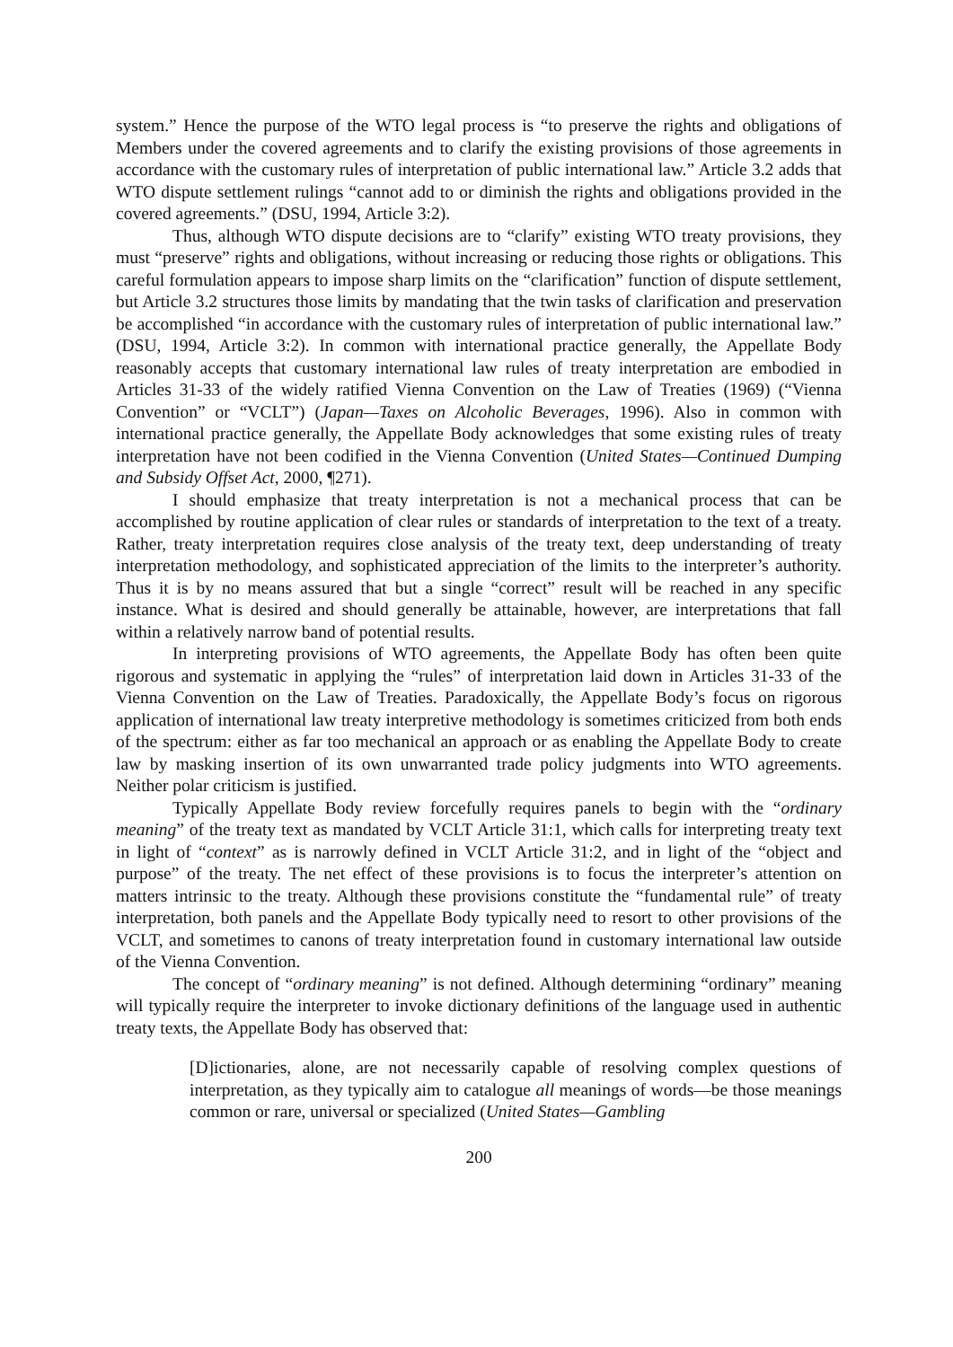system.” Hence the purpose of the WTO legal process is “to preserve the rights and obligations of Members under the covered agreements and to clarify the existing provisions of those agreements in accordance with the customary rules of interpretation of public international law.” Article 3.2 adds that WTO dispute settlement rulings “cannot add to or diminish the rights and obligations provided in the covered agreements.” (DSU, 1994, Article 3:2).
Thus, although WTO dispute decisions are to “clarify” existing WTO treaty provisions, they must “preserve” rights and obligations, without increasing or reducing those rights or obligations. This careful formulation appears to impose sharp limits on the “clarification” function of dispute settlement, but Article 3.2 structures those limits by mandating that the twin tasks of clarification and preservation be accomplished “in accordance with the customary rules of interpretation of public international law.” (DSU, 1994, Article 3:2). In common with international practice generally, the Appellate Body reasonably accepts that customary international law rules of treaty interpretation are embodied in Articles 31-33 of the widely ratified Vienna Convention on the Law of Treaties (1969) (“Vienna Convention” or “VCLT”) (Japan—Taxes on Alcoholic Beverages, 1996). Also in common with international practice generally, the Appellate Body acknowledges that some existing rules of treaty interpretation have not been codified in the Vienna Convention (United States—Continued Dumping and Subsidy Offset Act, 2000, ¶271).
I should emphasize that treaty interpretation is not a mechanical process that can be accomplished by routine application of clear rules or standards of interpretation to the text of a treaty. Rather, treaty interpretation requires close analysis of the treaty text, deep understanding of treaty interpretation methodology, and sophisticated appreciation of the limits to the interpreter’s authority. Thus it is by no means assured that but a single “correct” result will be reached in any specific instance. What is desired and should generally be attainable, however, are interpretations that fall within a relatively narrow band of potential results.
In interpreting provisions of WTO agreements, the Appellate Body has often been quite rigorous and systematic in applying the “rules” of interpretation laid down in Articles 31-33 of the Vienna Convention on the Law of Treaties. Paradoxically, the Appellate Body’s focus on rigorous application of international law treaty interpretive methodology is sometimes criticized from both ends of the spectrum: either as far too mechanical an approach or as enabling the Appellate Body to create law by masking insertion of its own unwarranted trade policy judgments into WTO agreements. Neither polar criticism is justified.
Typically Appellate Body review forcefully requires panels to begin with the “ordinary meaning” of the treaty text as mandated by VCLT Article 31:1, which calls for interpreting treaty text in light of “context” as is narrowly defined in VCLT Article 31:2, and in light of the “object and purpose” of the treaty. The net effect of these provisions is to focus the interpreter’s attention on matters intrinsic to the treaty. Although these provisions constitute the “fundamental rule” of treaty interpretation, both panels and the Appellate Body typically need to resort to other provisions of the VCLT, and sometimes to canons of treaty interpretation found in customary international law outside of the Vienna Convention.
The concept of “ordinary meaning” is not defined. Although determining “ordinary” meaning will typically require the interpreter to invoke dictionary definitions of the language used in authentic treaty texts, the Appellate Body has observed that:
[D]ictionaries, alone, are not necessarily capable of resolving complex questions of interpretation, as they typically aim to catalogue all meanings of words—be those meanings common or rare, universal or specialized (United States—Gambling
200